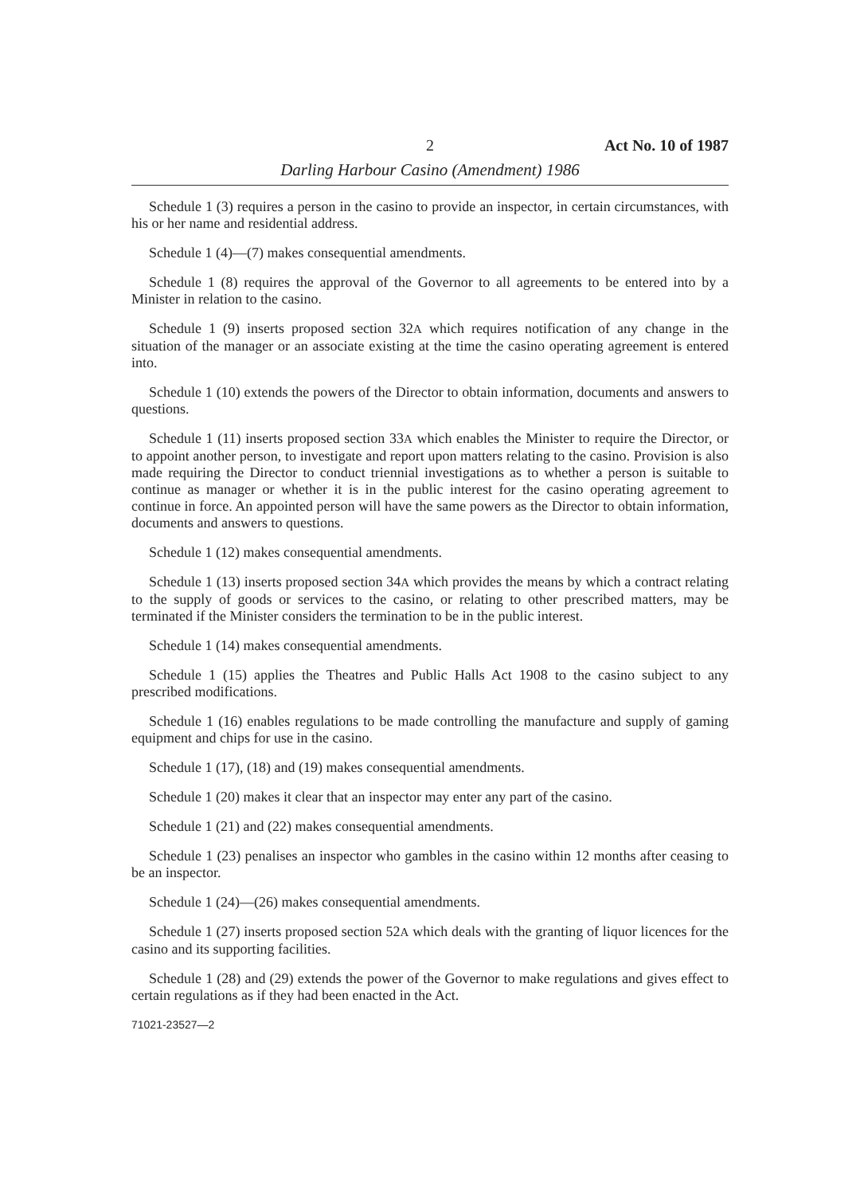2 Act No. 10 of 1987
Darling Harbour Casino (Amendment) 1986
Schedule 1 (3) requires a person in the casino to provide an inspector, in certain circumstances, with his or her name and residential address.
Schedule 1 (4)—(7) makes consequential amendments.
Schedule 1 (8) requires the approval of the Governor to all agreements to be entered into by a Minister in relation to the casino.
Schedule 1 (9) inserts proposed section 32A which requires notification of any change in the situation of the manager or an associate existing at the time the casino operating agreement is entered into.
Schedule 1 (10) extends the powers of the Director to obtain information, documents and answers to questions.
Schedule 1 (11) inserts proposed section 33A which enables the Minister to require the Director, or to appoint another person, to investigate and report upon matters relating to the casino. Provision is also made requiring the Director to conduct triennial investigations as to whether a person is suitable to continue as manager or whether it is in the public interest for the casino operating agreement to continue in force. An appointed person will have the same powers as the Director to obtain information, documents and answers to questions.
Schedule 1 (12) makes consequential amendments.
Schedule 1 (13) inserts proposed section 34A which provides the means by which a contract relating to the supply of goods or services to the casino, or relating to other prescribed matters, may be terminated if the Minister considers the termination to be in the public interest.
Schedule 1 (14) makes consequential amendments.
Schedule 1 (15) applies the Theatres and Public Halls Act 1908 to the casino subject to any prescribed modifications.
Schedule 1 (16) enables regulations to be made controlling the manufacture and supply of gaming equipment and chips for use in the casino.
Schedule 1 (17), (18) and (19) makes consequential amendments.
Schedule 1 (20) makes it clear that an inspector may enter any part of the casino.
Schedule 1 (21) and (22) makes consequential amendments.
Schedule 1 (23) penalises an inspector who gambles in the casino within 12 months after ceasing to be an inspector.
Schedule 1 (24)—(26) makes consequential amendments.
Schedule 1 (27) inserts proposed section 52A which deals with the granting of liquor licences for the casino and its supporting facilities.
Schedule 1 (28) and (29) extends the power of the Governor to make regulations and gives effect to certain regulations as if they had been enacted in the Act.
71021-23527—2